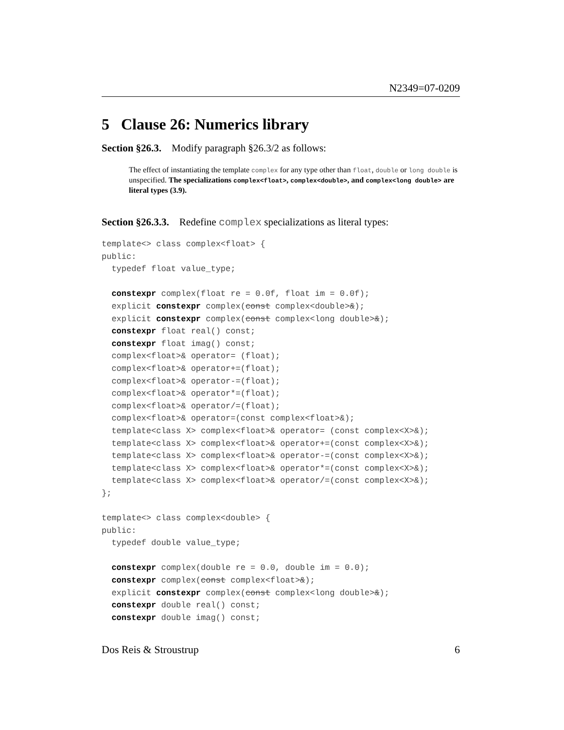N2349=07-0209
5 Clause 26: Numerics library
Section §26.3. Modify paragraph §26.3/2 as follows:
The effect of instantiating the template complex for any type other than float, double or long double is unspecified. The specializations complex<float>, complex<double>, and complex<long double> are literal types (3.9).
Section §26.3.3. Redefine complex specializations as literal types:
template<> class complex<float> {
public:
  typedef float value_type;

  constexpr complex(float re = 0.0f, float im = 0.0f);
  explicit constexpr complex(const complex<double>&);
  explicit constexpr complex(const complex<long double>&);
  constexpr float real() const;
  constexpr float imag() const;
  complex<float>& operator= (float);
  complex<float>& operator+=(float);
  complex<float>& operator-=(float);
  complex<float>& operator*=(float);
  complex<float>& operator/=(float);
  complex<float>& operator=(const complex<float>&);
  template<class X> complex<float>& operator= (const complex<X>&);
  template<class X> complex<float>& operator+=(const complex<X>&);
  template<class X> complex<float>& operator-=(const complex<X>&);
  template<class X> complex<float>& operator*=(const complex<X>&);
  template<class X> complex<float>& operator/=(const complex<X>&);
};

template<> class complex<double> {
public:
  typedef double value_type;

  constexpr complex(double re = 0.0, double im = 0.0);
  constexpr complex(const complex<float>&);
  explicit constexpr complex(const complex<long double>&);
  constexpr double real() const;
  constexpr double imag() const;
Dos Reis & Stroustrup 6